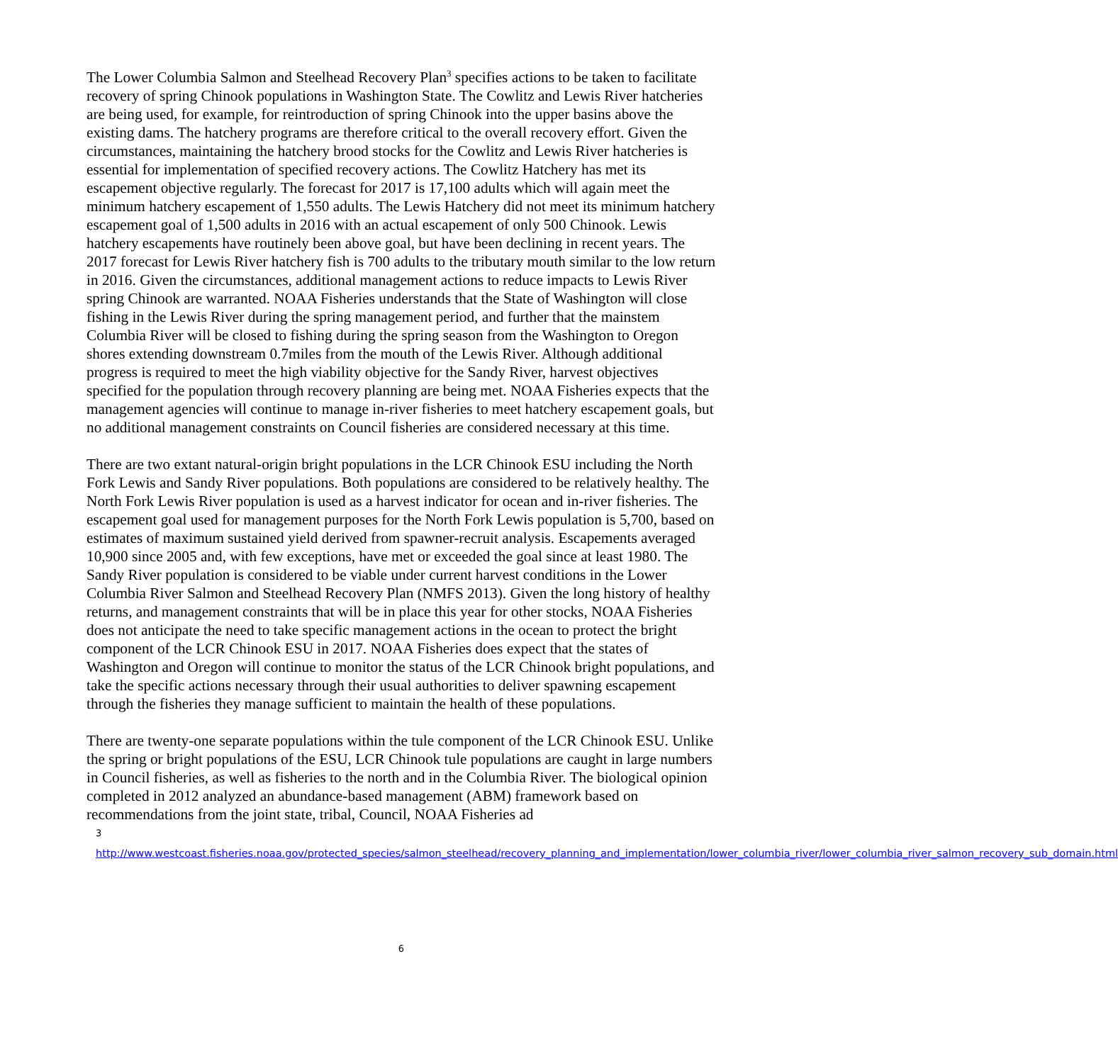The Lower Columbia Salmon and Steelhead Recovery Plan<sup>3</sup> specifies actions to be taken to facilitate recovery of spring Chinook populations in Washington State. The Cowlitz and Lewis River hatcheries are being used, for example, for reintroduction of spring Chinook into the upper basins above the existing dams. The hatchery programs are therefore critical to the overall recovery effort. Given the circumstances, maintaining the hatchery brood stocks for the Cowlitz and Lewis River hatcheries is essential for implementation of specified recovery actions. The Cowlitz Hatchery has met its escapement objective regularly. The forecast for 2017 is 17,100 adults which will again meet the minimum hatchery escapement of 1,550 adults. The Lewis Hatchery did not meet its minimum hatchery escapement goal of 1,500 adults in 2016 with an actual escapement of only 500 Chinook. Lewis hatchery escapements have routinely been above goal, but have been declining in recent years. The 2017 forecast for Lewis River hatchery fish is 700 adults to the tributary mouth similar to the low return in 2016. Given the circumstances, additional management actions to reduce impacts to Lewis River spring Chinook are warranted. NOAA Fisheries understands that the State of Washington will close fishing in the Lewis River during the spring management period, and further that the mainstem Columbia River will be closed to fishing during the spring season from the Washington to Oregon shores extending downstream 0.7miles from the mouth of the Lewis River. Although additional progress is required to meet the high viability objective for the Sandy River, harvest objectives specified for the population through recovery planning are being met. NOAA Fisheries expects that the management agencies will continue to manage in-river fisheries to meet hatchery escapement goals, but no additional management constraints on Council fisheries are considered necessary at this time.
There are two extant natural-origin bright populations in the LCR Chinook ESU including the North Fork Lewis and Sandy River populations. Both populations are considered to be relatively healthy. The North Fork Lewis River population is used as a harvest indicator for ocean and in-river fisheries. The escapement goal used for management purposes for the North Fork Lewis population is 5,700, based on estimates of maximum sustained yield derived from spawner-recruit analysis. Escapements averaged 10,900 since 2005 and, with few exceptions, have met or exceeded the goal since at least 1980. The Sandy River population is considered to be viable under current harvest conditions in the Lower Columbia River Salmon and Steelhead Recovery Plan (NMFS 2013). Given the long history of healthy returns, and management constraints that will be in place this year for other stocks, NOAA Fisheries does not anticipate the need to take specific management actions in the ocean to protect the bright component of the LCR Chinook ESU in 2017. NOAA Fisheries does expect that the states of Washington and Oregon will continue to monitor the status of the LCR Chinook bright populations, and take the specific actions necessary through their usual authorities to deliver spawning escapement through the fisheries they manage sufficient to maintain the health of these populations.
There are twenty-one separate populations within the tule component of the LCR Chinook ESU. Unlike the spring or bright populations of the ESU, LCR Chinook tule populations are caught in large numbers in Council fisheries, as well as fisheries to the north and in the Columbia River. The biological opinion completed in 2012 analyzed an abundance-based management (ABM) framework based on recommendations from the joint state, tribal, Council, NOAA Fisheries ad
<sup>3</sup> http://www.westcoast.fisheries.noaa.gov/protected_species/salmon_steelhead/recovery_planning_and_implementation/lower_columbia_river/lower_columbia_river_salmon_recovery_sub_domain.html
6